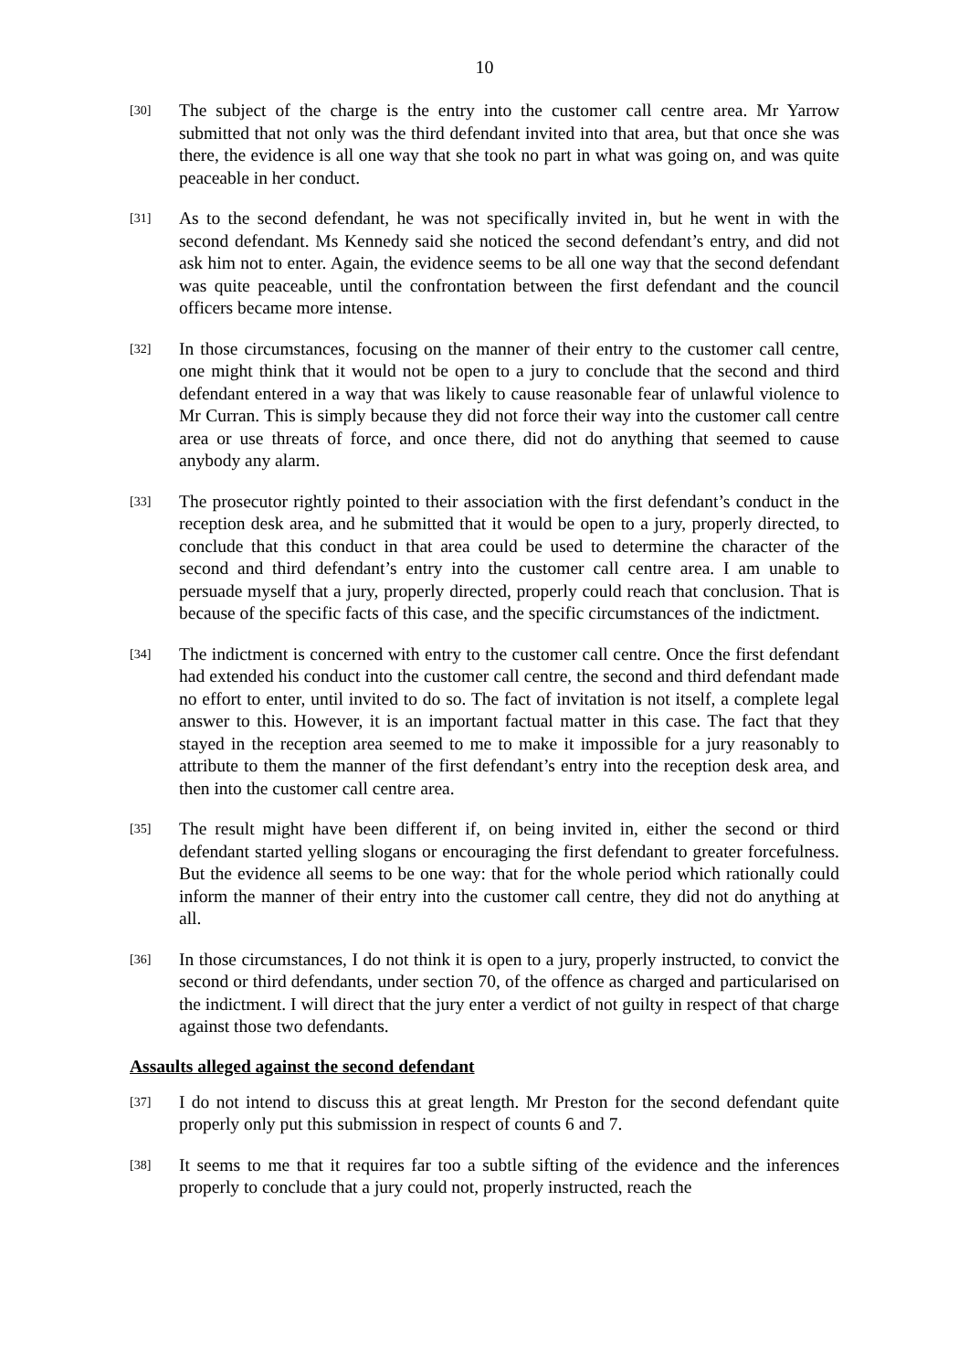10
[30]
The subject of the charge is the entry into the customer call centre area. Mr Yarrow submitted that not only was the third defendant invited into that area, but that once she was there, the evidence is all one way that she took no part in what was going on, and was quite peaceable in her conduct.
[31]
As to the second defendant, he was not specifically invited in, but he went in with the second defendant. Ms Kennedy said she noticed the second defendant’s entry, and did not ask him not to enter. Again, the evidence seems to be all one way that the second defendant was quite peaceable, until the confrontation between the first defendant and the council officers became more intense.
[32]
In those circumstances, focusing on the manner of their entry to the customer call centre, one might think that it would not be open to a jury to conclude that the second and third defendant entered in a way that was likely to cause reasonable fear of unlawful violence to Mr Curran. This is simply because they did not force their way into the customer call centre area or use threats of force, and once there, did not do anything that seemed to cause anybody any alarm.
[33]
The prosecutor rightly pointed to their association with the first defendant’s conduct in the reception desk area, and he submitted that it would be open to a jury, properly directed, to conclude that this conduct in that area could be used to determine the character of the second and third defendant’s entry into the customer call centre area. I am unable to persuade myself that a jury, properly directed, properly could reach that conclusion. That is because of the specific facts of this case, and the specific circumstances of the indictment.
[34]
The indictment is concerned with entry to the customer call centre. Once the first defendant had extended his conduct into the customer call centre, the second and third defendant made no effort to enter, until invited to do so. The fact of invitation is not itself, a complete legal answer to this. However, it is an important factual matter in this case. The fact that they stayed in the reception area seemed to me to make it impossible for a jury reasonably to attribute to them the manner of the first defendant’s entry into the reception desk area, and then into the customer call centre area.
[35]
The result might have been different if, on being invited in, either the second or third defendant started yelling slogans or encouraging the first defendant to greater forcefulness. But the evidence all seems to be one way: that for the whole period which rationally could inform the manner of their entry into the customer call centre, they did not do anything at all.
[36]
In those circumstances, I do not think it is open to a jury, properly instructed, to convict the second or third defendants, under section 70, of the offence as charged and particularised on the indictment. I will direct that the jury enter a verdict of not guilty in respect of that charge against those two defendants.
Assaults alleged against the second defendant
[37]
I do not intend to discuss this at great length. Mr Preston for the second defendant quite properly only put this submission in respect of counts 6 and 7.
[38]
It seems to me that it requires far too a subtle sifting of the evidence and the inferences properly to conclude that a jury could not, properly instructed, reach the